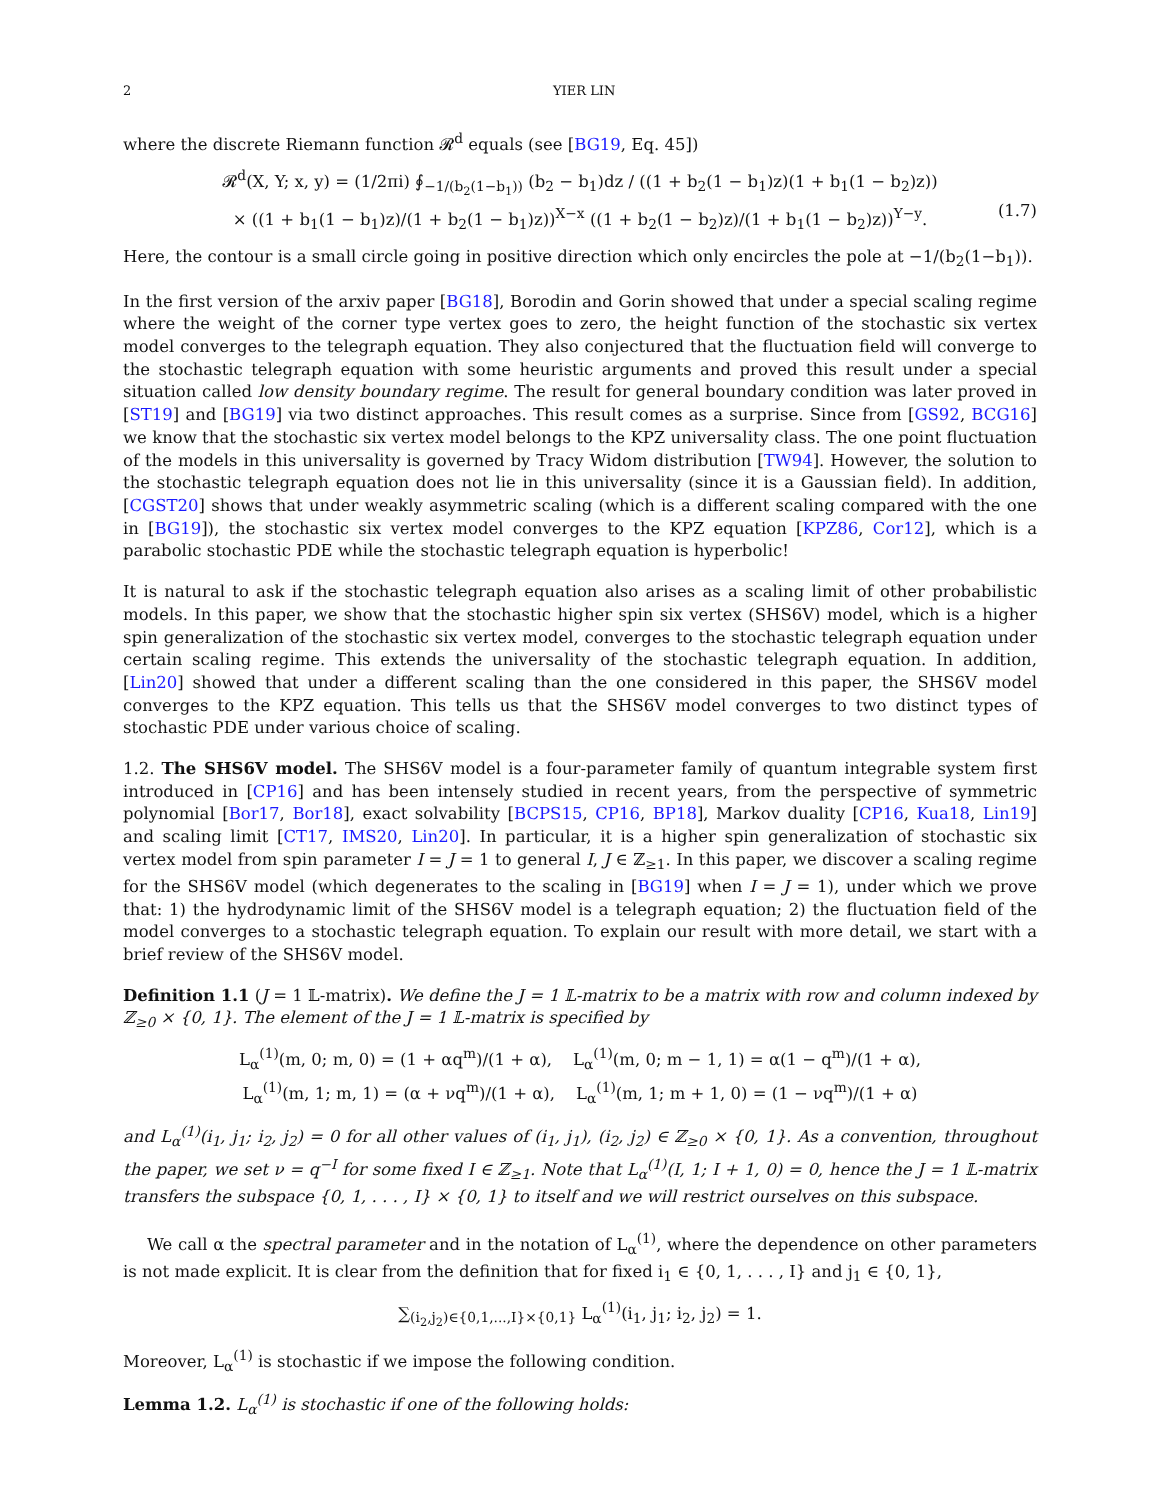2 YIER LIN
where the discrete Riemann function 𝓡<sup>d</sup> equals (see [BG19, Eq. 45])
𝓡<sup>d</sup>(X, Y; x, y) = (1/2πi) ∮<sub>−1/(b<sub>2</sub>(1−b<sub>1</sub>))</sub> (b<sub>2</sub> − b<sub>1</sub>)dz / ((1 + b<sub>2</sub>(1 − b<sub>1</sub>)z)(1 + b<sub>1</sub>(1 − b<sub>2</sub>)z))
× ((1 + b<sub>1</sub>(1 − b<sub>1</sub>)z)/(1 + b<sub>2</sub>(1 − b<sub>1</sub>)z))<sup>X−x</sup> ((1 + b<sub>2</sub>(1 − b<sub>2</sub>)z)/(1 + b<sub>1</sub>(1 − b<sub>2</sub>)z))<sup>Y−y</sup>. (1.7)
Here, the contour is a small circle going in positive direction which only encircles the pole at −1/(b<sub>2</sub>(1−b<sub>1</sub>)).
In the first version of the arxiv paper [BG18], Borodin and Gorin showed that under a special scaling regime where the weight of the corner type vertex goes to zero, the height function of the stochastic six vertex model converges to the telegraph equation. They also conjectured that the fluctuation field will converge to the stochastic telegraph equation with some heuristic arguments and proved this result under a special situation called low density boundary regime. The result for general boundary condition was later proved in [ST19] and [BG19] via two distinct approaches. This result comes as a surprise. Since from [GS92, BCG16] we know that the stochastic six vertex model belongs to the KPZ universality class. The one point fluctuation of the models in this universality is governed by Tracy Widom distribution [TW94]. However, the solution to the stochastic telegraph equation does not lie in this universality (since it is a Gaussian field). In addition,[CGST20] shows that under weakly asymmetric scaling (which is a different scaling compared with the one in [BG19]), the stochastic six vertex model converges to the KPZ equation [KPZ86, Cor12], which is a parabolic stochastic PDE while the stochastic telegraph equation is hyperbolic!
It is natural to ask if the stochastic telegraph equation also arises as a scaling limit of other probabilistic models. In this paper, we show that the stochastic higher spin six vertex (SHS6V) model, which is a higher spin generalization of the stochastic six vertex model, converges to the stochastic telegraph equation under certain scaling regime. This extends the universality of the stochastic telegraph equation. In addition, [Lin20] showed that under a different scaling than the one considered in this paper, the SHS6V model converges to the KPZ equation. This tells us that the SHS6V model converges to two distinct types of stochastic PDE under various choice of scaling.
1.2. The SHS6V model. The SHS6V model is a four-parameter family of quantum integrable system first introduced in [CP16] and has been intensely studied in recent years, from the perspective of symmetric polynomial [Bor17, Bor18], exact solvability [BCPS15, CP16, BP18], Markov duality [CP16, Kua18, Lin19] and scaling limit [CT17, IMS20, Lin20]. In particular, it is a higher spin generalization of stochastic six vertex model from spin parameter I = J = 1 to general I, J ∈ ℤ<sub>≥1</sub>. In this paper, we discover a scaling regime for the SHS6V model (which degenerates to the scaling in [BG19] when I = J = 1), under which we prove that: 1) the hydrodynamic limit of the SHS6V model is a telegraph equation; 2) the fluctuation field of the model converges to a stochastic telegraph equation. To explain our result with more detail, we start with a brief review of the SHS6V model.
Definition 1.1 (J = 1 𝕃-matrix). We define the J = 1 𝕃-matrix to be a matrix with row and column indexed by ℤ<sub>≥0</sub> × {0, 1}. The element of the J = 1 𝕃-matrix is specified by
L<sub>α</sub><sup>(1)</sup>(m, 0; m, 0) = (1 + αq<sup>m</sup>)/(1 + α), L<sub>α</sub><sup>(1)</sup>(m, 0; m − 1, 1) = α(1 − q<sup>m</sup>)/(1 + α),
L<sub>α</sub><sup>(1)</sup>(m, 1; m, 1) = (α + νq<sup>m</sup>)/(1 + α), L<sub>α</sub><sup>(1)</sup>(m, 1; m + 1, 0) = (1 − νq<sup>m</sup>)/(1 + α)
and L<sub>α</sub><sup>(1)</sup>(i<sub>1</sub>, j<sub>1</sub>; i<sub>2</sub>, j<sub>2</sub>) = 0 for all other values of (i<sub>1</sub>, j<sub>1</sub>), (i<sub>2</sub>, j<sub>2</sub>) ∈ ℤ<sub>≥0</sub> × {0, 1}. As a convention, throughout the paper, we set ν = q<sup>−I</sup> for some fixed I ∈ ℤ<sub>≥1</sub>. Note that L<sub>α</sub><sup>(1)</sup>(I, 1; I + 1, 0) = 0, hence the J = 1 𝕃-matrix transfers the subspace {0, 1, . . . , I} × {0, 1} to itself and we will restrict ourselves on this subspace.
We call α the spectral parameter and in the notation of L<sub>α</sub><sup>(1)</sup>, where the dependence on other parameters is not made explicit. It is clear from the definition that for fixed i<sub>1</sub> ∈ {0, 1, . . . , I} and j<sub>1</sub> ∈ {0, 1},
∑<sub>(i<sub>2</sub>,j<sub>2</sub>)∈{0,1,...,I}×{0,1}</sub> L<sub>α</sub><sup>(1)</sup>(i<sub>1</sub>, j<sub>1</sub>; i<sub>2</sub>, j<sub>2</sub>) = 1.
Moreover, L<sub>α</sub><sup>(1)</sup> is stochastic if we impose the following condition.
Lemma 1.2. L<sub>α</sub><sup>(1)</sup> is stochastic if one of the following holds: